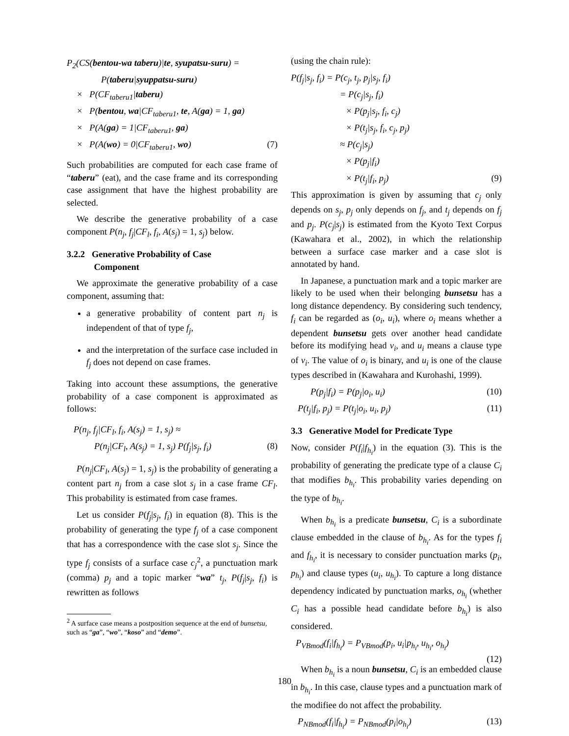P<sub>2</sub>(CS(bentou-wa taberu)|te, syupatsu-suru) =
P(taberu|syuppatsu-suru)
× P(CF<sub>taberu1</sub>|taberu)
× P(bentou, wa|CF<sub>taberu1</sub>, te, A(ga) = 1, ga)
× P(A(ga) = 1|CF<sub>taberu1</sub>, ga)
× P(A(wo) = 0|CF<sub>taberu1</sub>, wo) (7)
Such probabilities are computed for each case frame of “taberu” (eat), and the case frame and its corresponding case assignment that have the highest probability are selected.
We describe the generative probability of a case component P(n<sub>j</sub>, f<sub>j</sub>|CF<sub>l</sub>, f<sub>i</sub>, A(s<sub>j</sub>) = 1, s<sub>j</sub>) below.
3.2.2 Generative Probability of Case
Component
We approximate the generative probability of a case component, assuming that:
a generative probability of content part n<sub>j</sub> is independent of that of type f<sub>j</sub>,
and the interpretation of the surface case included in f<sub>j</sub> does not depend on case frames.
Taking into account these assumptions, the generative probability of a case component is approximated as follows:
P(n<sub>j</sub>, f<sub>j</sub>|CF<sub>l</sub>, f<sub>i</sub>, A(s<sub>j</sub>) = 1, s<sub>j</sub>) ≈
P(n<sub>j</sub>|CF<sub>l</sub>, A(s<sub>j</sub>) = 1, s<sub>j</sub>) P(f<sub>j</sub>|s<sub>j</sub>, f<sub>i</sub>) (8)
P(n<sub>j</sub>|CF<sub>l</sub>, A(s<sub>j</sub>) = 1, s<sub>j</sub>) is the probability of generating a content part n<sub>j</sub> from a case slot s<sub>j</sub> in a case frame CF<sub>l</sub>. This probability is estimated from case frames.
Let us consider P(f<sub>j</sub>|s<sub>j</sub>, f<sub>i</sub>) in equation (8). This is the probability of generating the type f<sub>j</sub> of a case component that has a correspondence with the case slot s<sub>j</sub>. Since the type f<sub>j</sub> consists of a surface case c<sub>j</sub><sup>2</sup>, a punctuation mark (comma) p<sub>j</sub> and a topic marker “wa” t<sub>j</sub>, P(f<sub>j</sub>|s<sub>j</sub>, f<sub>i</sub>) is rewritten as follows
<sup>2</sup> A surface case means a postposition sequence at the end of bunsetsu, such as “ga”, “wo”, “koso” and “demo”.
(using the chain rule):
P(f<sub>j</sub>|s<sub>j</sub>, f<sub>i</sub>) = P(c<sub>j</sub>, t<sub>j</sub>, p<sub>j</sub>|s<sub>j</sub>, f<sub>i</sub>)
= P(c<sub>j</sub>|s<sub>j</sub>, f<sub>i</sub>)
× P(p<sub>j</sub>|s<sub>j</sub>, f<sub>i</sub>, c<sub>j</sub>)
× P(t<sub>j</sub>|s<sub>j</sub>, f<sub>i</sub>, c<sub>j</sub>, p<sub>j</sub>)
≈ P(c<sub>j</sub>|s<sub>j</sub>)
× P(p<sub>j</sub>|f<sub>i</sub>)
× P(t<sub>j</sub>|f<sub>i</sub>, p<sub>j</sub>) (9)
This approximation is given by assuming that c<sub>j</sub> only depends on s<sub>j</sub>, p<sub>j</sub> only depends on f<sub>j</sub>, and t<sub>j</sub> depends on f<sub>j</sub> and p<sub>j</sub>. P(c<sub>j</sub>|s<sub>j</sub>) is estimated from the Kyoto Text Corpus (Kawahara et al., 2002), in which the relationship between a surface case marker and a case slot is annotated by hand.
In Japanese, a punctuation mark and a topic marker are likely to be used when their belonging bunsetsu has a long distance dependency. By considering such tendency, f<sub>i</sub> can be regarded as (o<sub>i</sub>, u<sub>i</sub>), where o<sub>i</sub> means whether a dependent bunsetsu gets over another head candidate before its modifying head v<sub>i</sub>, and u<sub>i</sub> means a clause type of v<sub>i</sub>. The value of o<sub>i</sub> is binary, and u<sub>i</sub> is one of the clause types described in (Kawahara and Kurohashi, 1999).
P(p<sub>j</sub>|f<sub>i</sub>) = P(p<sub>j</sub>|o<sub>i</sub>, u<sub>i</sub>) (10)
P(t<sub>j</sub>|f<sub>i</sub>, p<sub>j</sub>) = P(t<sub>j</sub>|o<sub>i</sub>, u<sub>i</sub>, p<sub>j</sub>) (11)
3.3 Generative Model for Predicate Type
Now, consider P(f<sub>i</sub>|f<sub>h<sub>i</sub></sub>) in the equation (3). This is the probability of generating the predicate type of a clause C<sub>i</sub> that modifies b<sub>h<sub>i</sub></sub>. This probability varies depending on the type of b<sub>h<sub>i</sub></sub>.
When b<sub>h<sub>i</sub></sub> is a predicate bunsetsu, C<sub>i</sub> is a subordinate clause embedded in the clause of b<sub>h<sub>i</sub></sub>. As for the types f<sub>i</sub> and f<sub>h<sub>i</sub></sub>, it is necessary to consider punctuation marks (p<sub>i</sub>, p<sub>h<sub>i</sub></sub>) and clause types (u<sub>i</sub>, u<sub>h<sub>i</sub></sub>). To capture a long distance dependency indicated by punctuation marks, o<sub>h<sub>i</sub></sub> (whether C<sub>i</sub> has a possible head candidate before b<sub>h<sub>i</sub></sub>) is also considered.
P<sub>VBmod</sub>(f<sub>i</sub>|f<sub>h<sub>i</sub></sub>) = P<sub>VBmod</sub>(p<sub>i</sub>, u<sub>i</sub>|p<sub>h<sub>i</sub></sub>, u<sub>h<sub>i</sub></sub>, o<sub>h<sub>i</sub></sub>)
(12)
When b<sub>h<sub>i</sub></sub> is a noun bunsetsu, C<sub>i</sub> is an embedded clause in b<sub>h<sub>i</sub></sub>. In this case, clause types and a punctuation mark of the modifiee do not affect the probability.
P<sub>NBmod</sub>(f<sub>i</sub>|f<sub>h<sub>i</sub></sub>) = P<sub>NBmod</sub>(p<sub>i</sub>|o<sub>h<sub>i</sub></sub>) (13)
180